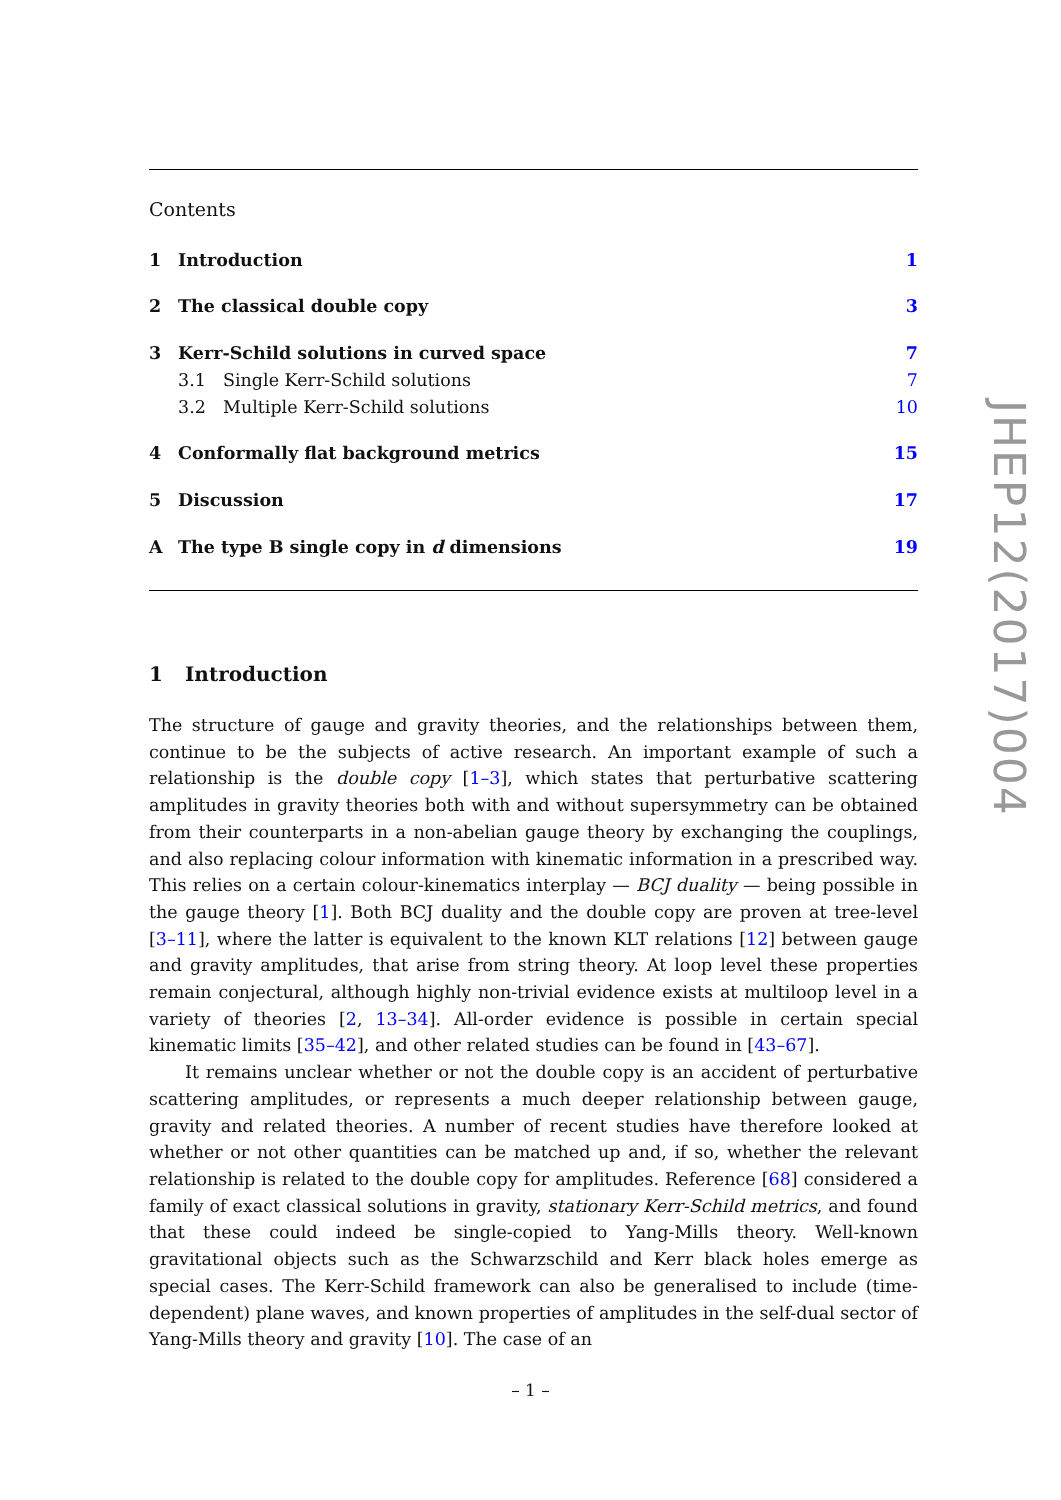Contents
1 Introduction 1
2 The classical double copy 3
3 Kerr-Schild solutions in curved space
7
3.1 Single Kerr-Schild solutions
7
3.2 Multiple Kerr-Schild solutions
10
4 Conformally flat background metrics
15
5 Discussion 17
A The type B single copy in d dimensions
19
1 Introduction
The structure of gauge and gravity theories, and the relationships between them, continue to be the subjects of active research. An important example of such a relationship is the double copy [1–3], which states that perturbative scattering amplitudes in gravity theories both with and without supersymmetry can be obtained from their counterparts in a non-abelian gauge theory by exchanging the couplings, and also replacing colour information with kinematic information in a prescribed way. This relies on a certain colour-kinematics interplay — BCJ duality — being possible in the gauge theory [1]. Both BCJ duality and the double copy are proven at tree-level [3–11], where the latter is equivalent to the known KLT relations [12] between gauge and gravity amplitudes, that arise from string theory. At loop level these properties remain conjectural, although highly non-trivial evidence exists at multiloop level in a variety of theories [2, 13–34]. All-order evidence is possible in certain special kinematic limits [35–42], and other related studies can be found in [43–67].
It remains unclear whether or not the double copy is an accident of perturbative scattering amplitudes, or represents a much deeper relationship between gauge, gravity and related theories. A number of recent studies have therefore looked at whether or not other quantities can be matched up and, if so, whether the relevant relationship is related to the double copy for amplitudes. Reference [68] considered a family of exact classical solutions in gravity, stationary Kerr-Schild metrics, and found that these could indeed be single-copied to Yang-Mills theory. Well-known gravitational objects such as the Schwarzschild and Kerr black holes emerge as special cases. The Kerr-Schild framework can also be generalised to include (time-dependent) plane waves, and known properties of amplitudes in the self-dual sector of Yang-Mills theory and gravity [10]. The case of an
JHEP12(2017)004
– 1 –